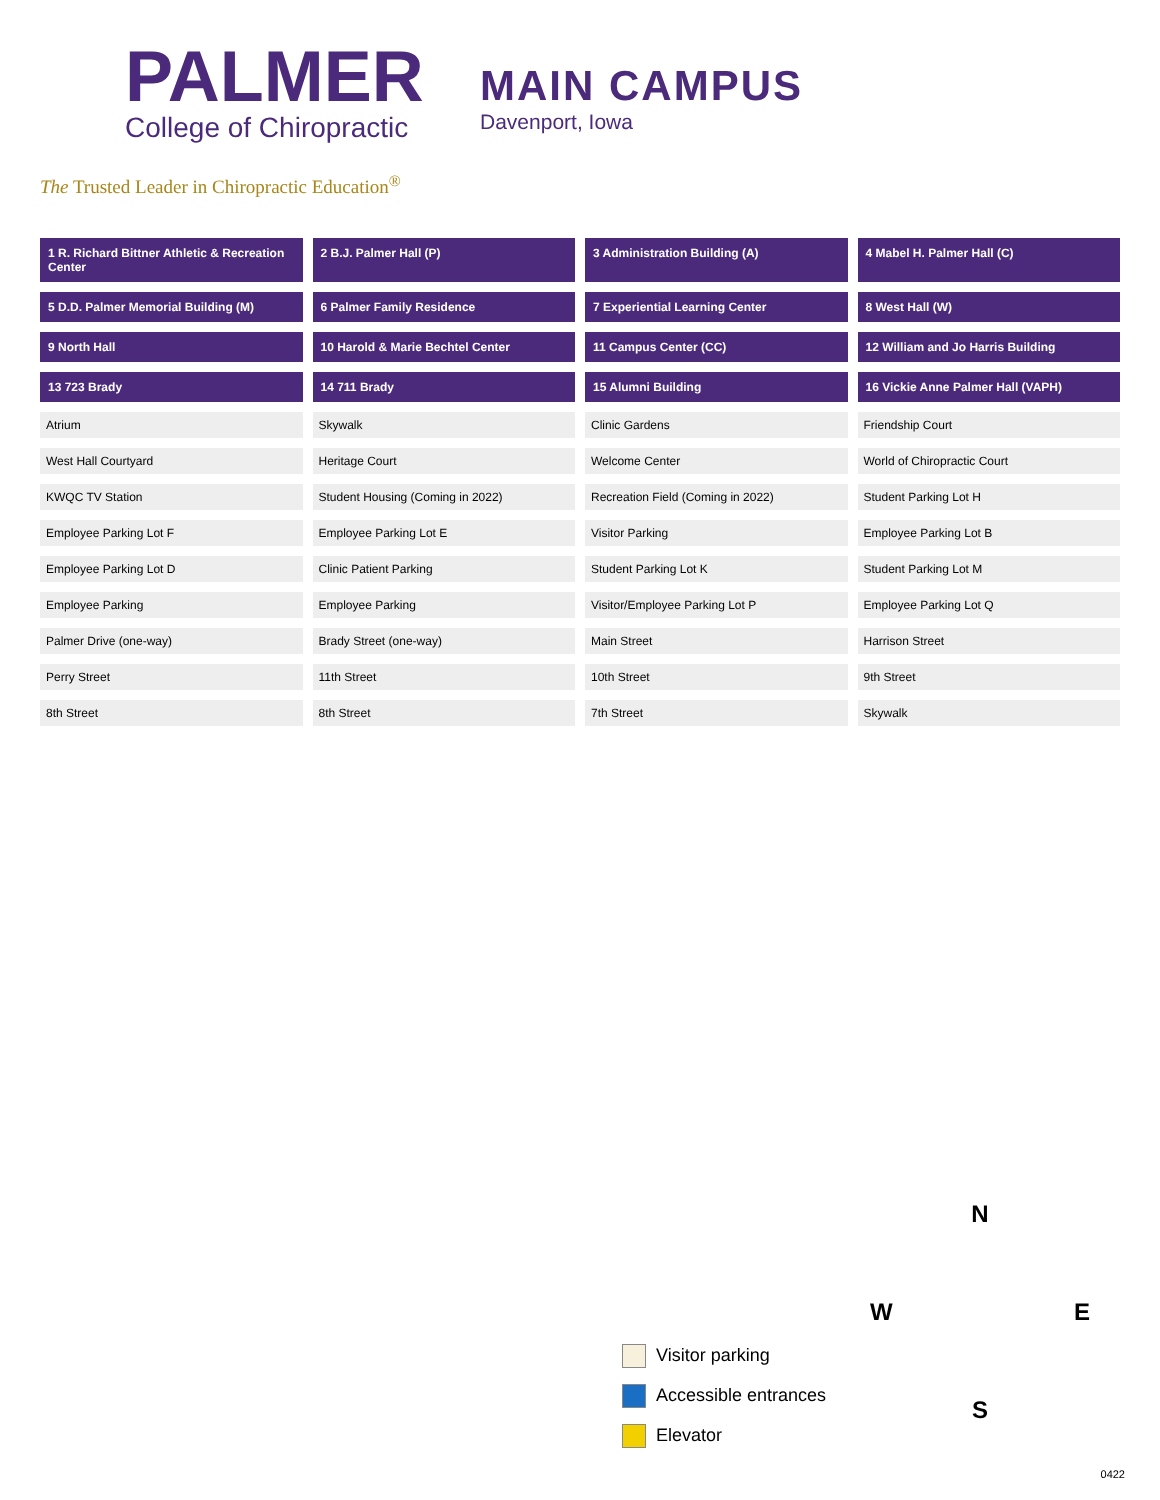PALMER
College of Chiropractic
The Trusted Leader in Chiropractic Education<sup>®</sup>
MAIN CAMPUS
Davenport, Iowa
1 R. Richard Bittner Athletic & Recreation Center
2 B.J. Palmer Hall (P)
3 Administration Building (A)
4 Mabel H. Palmer Hall (C)
5 D.D. Palmer Memorial Building (M)
6 Palmer Family Residence
7 Experiential Learning Center
8 West Hall (W)
9 North Hall
10 Harold & Marie Bechtel Center
11 Campus Center (CC)
12 William and Jo Harris Building
13 723 Brady
14 711 Brady
15 Alumni Building
16 Vickie Anne Palmer Hall (VAPH)
Atrium
Skywalk
Clinic Gardens
Friendship Court
West Hall Courtyard
Heritage Court
Welcome Center
World of Chiropractic Court
KWQC TV Station
Student Housing (Coming in 2022)
Recreation Field (Coming in 2022)
Student Parking Lot H
Employee Parking Lot F
Employee Parking Lot E
Visitor Parking
Employee Parking Lot B
Employee Parking Lot D
Clinic Patient Parking
Student Parking Lot K
Student Parking Lot M
Employee Parking
Employee Parking
Visitor/Employee Parking Lot P
Employee Parking Lot Q
Palmer Drive (one-way)
Brady Street (one-way)
Main Street
Harrison Street
Perry Street
11th Street
10th Street
9th Street
8th Street
8th Street
7th Street
Skywalk
Visitor parking
Accessible entrances
Elevator
N
W E
S
0422